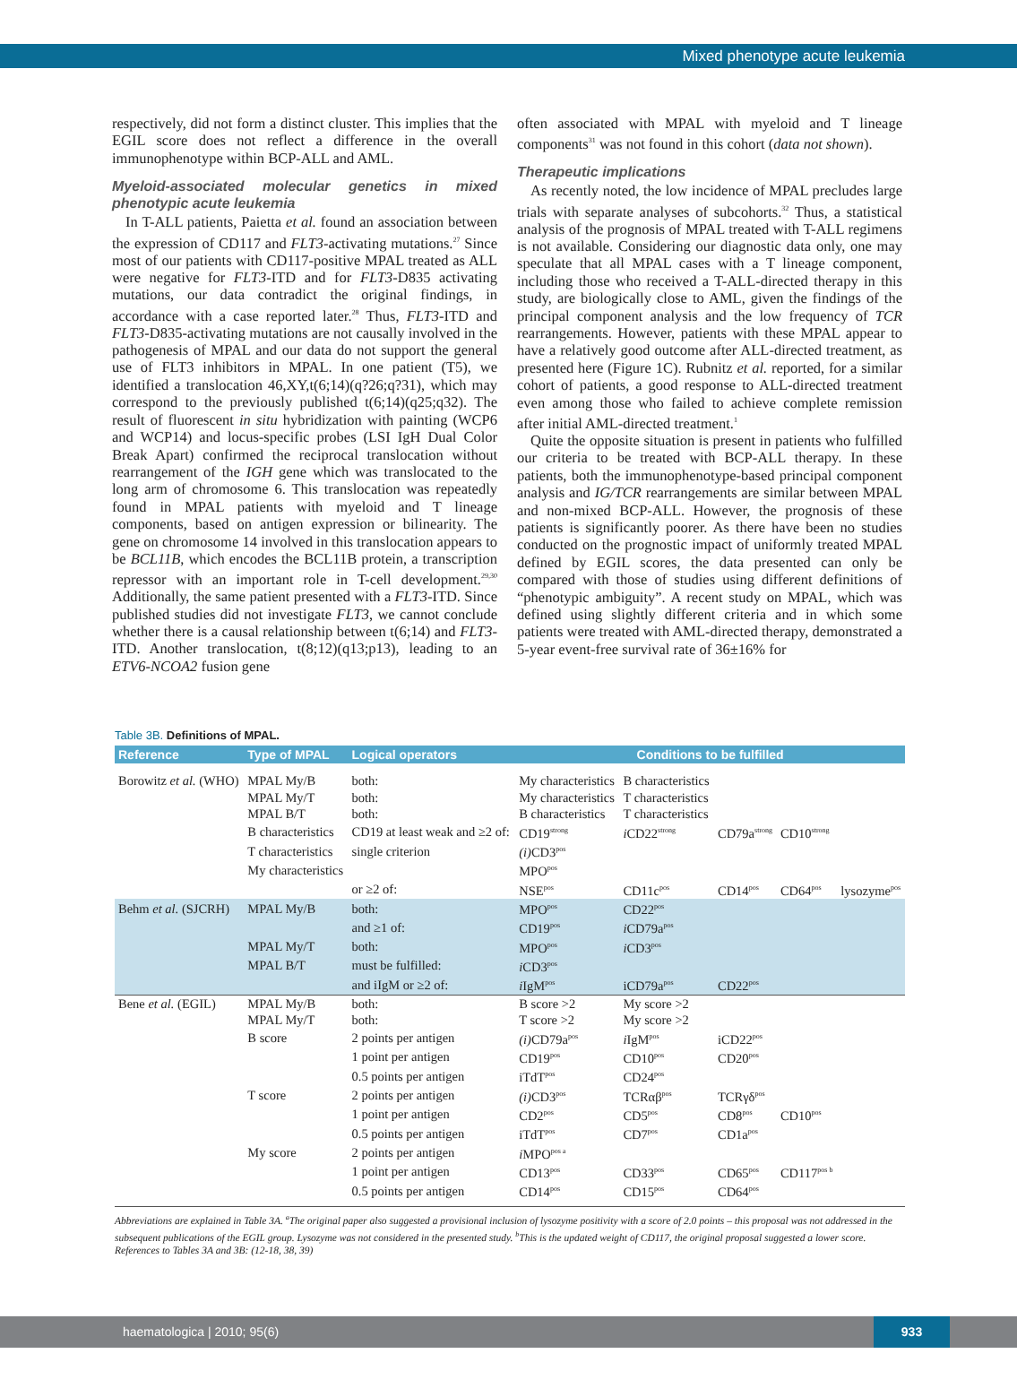Mixed phenotype acute leukemia
respectively, did not form a distinct cluster. This implies that the EGIL score does not reflect a difference in the overall immunophenotype within BCP-ALL and AML.
Myeloid-associated molecular genetics in mixed phenotypic acute leukemia
In T-ALL patients, Paietta et al. found an association between the expression of CD117 and FLT3-activating mutations.<sup>27</sup> Since most of our patients with CD117-positive MPAL treated as ALL were negative for FLT3-ITD and for FLT3-D835 activating mutations, our data contradict the original findings, in accordance with a case reported later.<sup>28</sup> Thus, FLT3-ITD and FLT3-D835-activating mutations are not causally involved in the pathogenesis of MPAL and our data do not support the general use of FLT3 inhibitors in MPAL. In one patient (T5), we identified a translocation 46,XY,t(6;14)(q?26;q?31), which may correspond to the previously published t(6;14)(q25;q32). The result of fluorescent in situ hybridization with painting (WCP6 and WCP14) and locus-specific probes (LSI IgH Dual Color Break Apart) confirmed the reciprocal translocation without rearrangement of the IGH gene which was translocated to the long arm of chromosome 6. This translocation was repeatedly found in MPAL patients with myeloid and T lineage components, based on antigen expression or bilinearity. The gene on chromosome 14 involved in this translocation appears to be BCL11B, which encodes the BCL11B protein, a transcription repressor with an important role in T-cell development.<sup>29,30</sup> Additionally, the same patient presented with a FLT3-ITD. Since published studies did not investigate FLT3, we cannot conclude whether there is a causal relationship between t(6;14) and FLT3-ITD. Another translocation, t(8;12)(q13;p13), leading to an ETV6-NCOA2 fusion gene
often associated with MPAL with myeloid and T lineage components<sup>31</sup> was not found in this cohort (data not shown).
Therapeutic implications
As recently noted, the low incidence of MPAL precludes large trials with separate analyses of subcohorts.<sup>32</sup> Thus, a statistical analysis of the prognosis of MPAL treated with T-ALL regimens is not available. Considering our diagnostic data only, one may speculate that all MPAL cases with a T lineage component, including those who received a T-ALL-directed therapy in this study, are biologically close to AML, given the findings of the principal component analysis and the low frequency of TCR rearrangements. However, patients with these MPAL appear to have a relatively good outcome after ALL-directed treatment, as presented here (Figure 1C). Rubnitz et al. reported, for a similar cohort of patients, a good response to ALL-directed treatment even among those who failed to achieve complete remission after initial AML-directed treatment.<sup>1</sup>
Quite the opposite situation is present in patients who fulfilled our criteria to be treated with BCP-ALL therapy. In these patients, both the immunophenotype-based principal component analysis and IG/TCR rearrangements are similar between MPAL and non-mixed BCP-ALL. However, the prognosis of these patients is significantly poorer. As there have been no studies conducted on the prognostic impact of uniformly treated MPAL defined by EGIL scores, the data presented can only be compared with those of studies using different definitions of “phenotypic ambiguity”. A recent study on MPAL, which was defined using slightly different criteria and in which some patients were treated with AML-directed therapy, demonstrated a 5-year event-free survival rate of 36±16% for
Table 3B. Definitions of MPAL.
| Reference | Type of MPAL | Logical operators | Conditions to be fulfilled | | | | |
| --- | --- | --- | --- | --- | --- | --- | --- |
| Borowitz et al. (WHO) | MPAL My/B | both: | My characteristics | B characteristics | | | |
| | MPAL My/T | both: | My characteristics | T characteristics | | | |
| | MPAL B/T | both: | B characteristics | T characteristics | | | |
| | B characteristics | CD19 at least weak and ≥2 of: | CD19<sup>strong</sup> | i CD22<sup>strong</sup> | CD79a<sup>strong</sup> | CD10<sup>strong</sup> | |
| | T characteristics | single criterion | (i) CD3<sup>pos</sup> | | | | |
| | My characteristics | | MPO<sup>pos</sup> | | | | |
| | | or ≥2 of: | NSE<sup>pos</sup> | CD11c<sup>pos</sup> | CD14<sup>pos</sup> | CD64<sup>pos</sup> | lysozyme<sup>pos</sup> |
| Behm et al. (SJCRH) | MPAL My/B | both: | MPO<sup>pos</sup> | CD22<sup>pos</sup> | | | |
| | | and ≥1 of: | CD19<sup>pos</sup> | i CD79a<sup>pos</sup> | | | |
| | MPAL My/T | both: | MPO<sup>pos</sup> | i CD3<sup>pos</sup> | | | |
| | MPAL B/T | must be fulfilled: | i CD3<sup>pos</sup> | | | | |
| | | and iIgM or ≥2 of: | i IgM<sup>pos</sup> | iCD79a<sup>pos</sup> | CD22<sup>pos</sup> | | |
| Bene et al. (EGIL) | MPAL My/B | both: | B score >2 | My score >2 | | | |
| | MPAL My/T | both: | T score >2 | My score >2 | | | |
| | B score | 2 points per antigen | (i) CD79a<sup>pos</sup> | i IgM<sup>pos</sup> | iCD22<sup>pos</sup> | | |
| | | 1 point per antigen | CD19<sup>pos</sup> | CD10<sup>pos</sup> | CD20<sup>pos</sup> | | |
| | | 0.5 points per antigen | iTdT<sup>pos</sup> | CD24<sup>pos</sup> | | | |
| | T score | 2 points per antigen | (i) CD3<sup>pos</sup> | TCRαβ<sup>pos</sup> | TCRγδ<sup>pos</sup> | | |
| | | 1 point per antigen | CD2<sup>pos</sup> | CD5<sup>pos</sup> | CD8<sup>pos</sup> | CD10<sup>pos</sup> | |
| | | 0.5 points per antigen | iTdT<sup>pos</sup> | CD7<sup>pos</sup> | CD1a<sup>pos</sup> | | |
| | My score | 2 points per antigen | i MPO<sup>pos a</sup> | | | | |
| | | 1 point per antigen | CD13<sup>pos</sup> | CD33<sup>pos</sup> | CD65<sup>pos</sup> | CD117<sup>pos b</sup> | |
| | | 0.5 points per antigen | CD14<sup>pos</sup> | CD15<sup>pos</sup> | CD64<sup>pos</sup> | | |
Abbreviations are explained in Table 3A. <sup>a</sup>The original paper also suggested a provisional inclusion of lysozyme positivity with a score of 2.0 points – this proposal was not addressed in the subsequent publications of the EGIL group. Lysozyme was not considered in the presented study. <sup>b</sup>This is the updated weight of CD117, the original proposal suggested a lower score. References to Tables 3A and 3B: (12-18, 38, 39)
haematologica | 2010; 95(6)
933